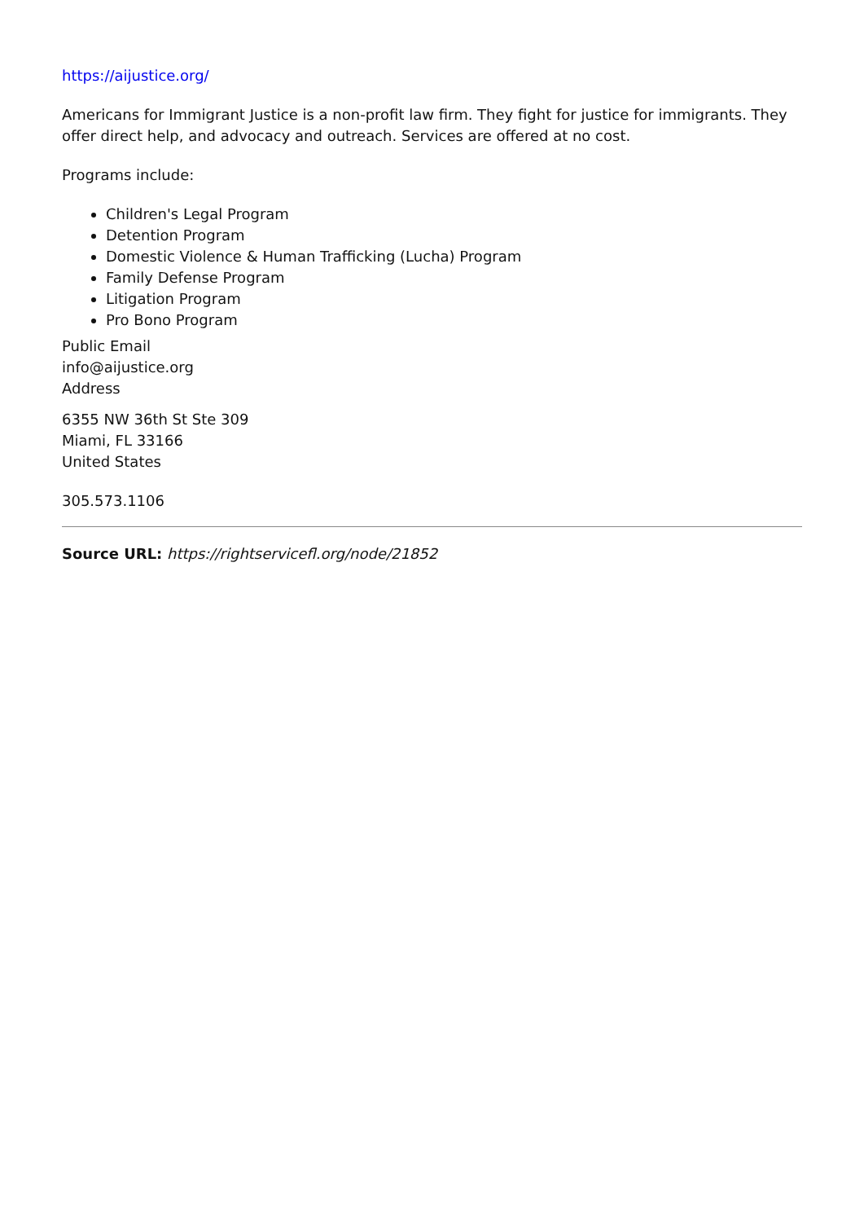https://aijustice.org/
Americans for Immigrant Justice is a non-profit law firm. They fight for justice for immigrants. They offer direct help, and advocacy and outreach. Services are offered at no cost.
Programs include:
Children's Legal Program
Detention Program
Domestic Violence & Human Trafficking (Lucha) Program
Family Defense Program
Litigation Program
Pro Bono Program
Public Email
info@aijustice.org
Address
6355 NW 36th St Ste 309
Miami, FL 33166
United States
305.573.1106
Source URL: https://rightservicefl.org/node/21852